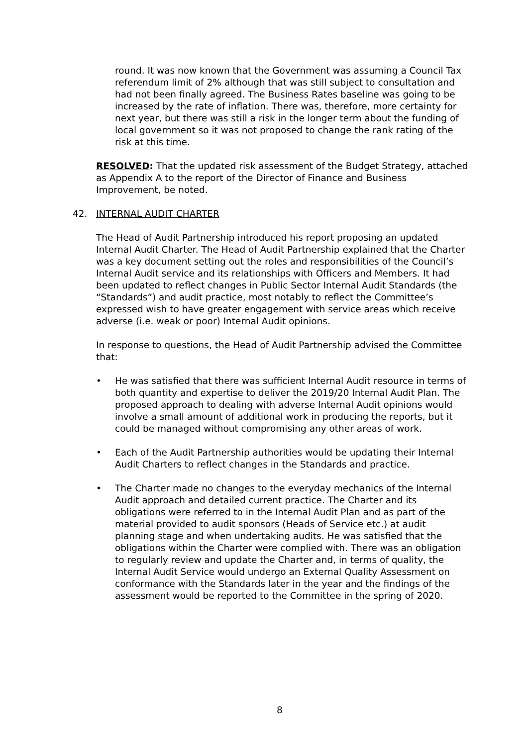round. It was now known that the Government was assuming a Council Tax referendum limit of 2% although that was still subject to consultation and had not been finally agreed. The Business Rates baseline was going to be increased by the rate of inflation. There was, therefore, more certainty for next year, but there was still a risk in the longer term about the funding of local government so it was not proposed to change the rank rating of the risk at this time.
RESOLVED: That the updated risk assessment of the Budget Strategy, attached as Appendix A to the report of the Director of Finance and Business Improvement, be noted.
42. INTERNAL AUDIT CHARTER
The Head of Audit Partnership introduced his report proposing an updated Internal Audit Charter. The Head of Audit Partnership explained that the Charter was a key document setting out the roles and responsibilities of the Council’s Internal Audit service and its relationships with Officers and Members. It had been updated to reflect changes in Public Sector Internal Audit Standards (the “Standards”) and audit practice, most notably to reflect the Committee’s expressed wish to have greater engagement with service areas which receive adverse (i.e. weak or poor) Internal Audit opinions.
In response to questions, the Head of Audit Partnership advised the Committee that:
• He was satisfied that there was sufficient Internal Audit resource in terms of both quantity and expertise to deliver the 2019/20 Internal Audit Plan. The proposed approach to dealing with adverse Internal Audit opinions would involve a small amount of additional work in producing the reports, but it could be managed without compromising any other areas of work.
• Each of the Audit Partnership authorities would be updating their Internal Audit Charters to reflect changes in the Standards and practice.
• The Charter made no changes to the everyday mechanics of the Internal Audit approach and detailed current practice. The Charter and its obligations were referred to in the Internal Audit Plan and as part of the material provided to audit sponsors (Heads of Service etc.) at audit planning stage and when undertaking audits. He was satisfied that the obligations within the Charter were complied with. There was an obligation to regularly review and update the Charter and, in terms of quality, the Internal Audit Service would undergo an External Quality Assessment on conformance with the Standards later in the year and the findings of the assessment would be reported to the Committee in the spring of 2020.
8